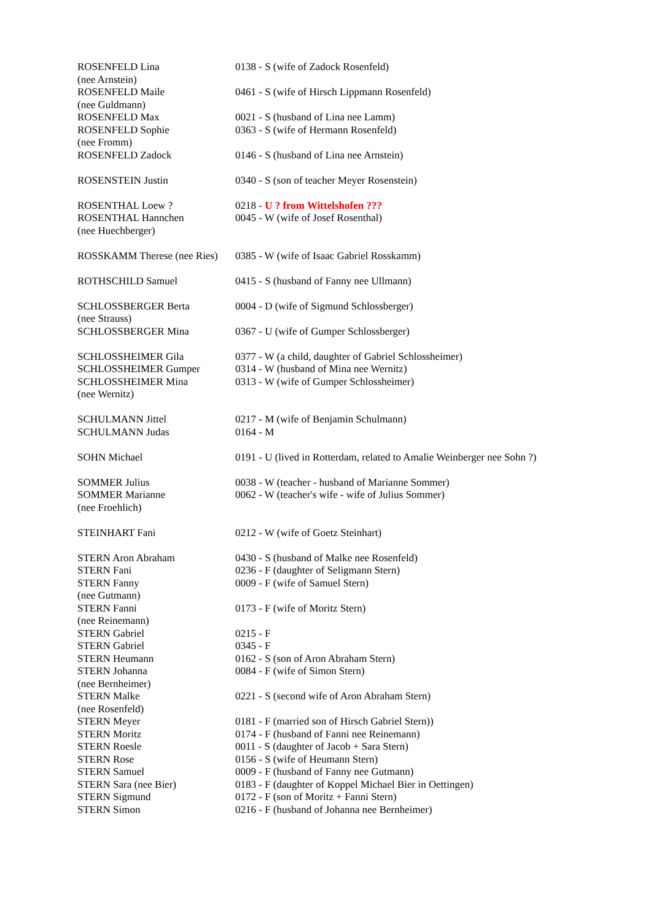| ROSENFELD Lina | 0138 - S (wife of Zadock Rosenfeld) |
| (nee Arnstein) | |
| ROSENFELD Maile | 0461 - S (wife of Hirsch Lippmann Rosenfeld) |
| (nee Guldmann) | |
| ROSENFELD Max | 0021 - S (husband of Lina nee Lamm) |
| ROSENFELD Sophie | 0363 - S (wife of Hermann Rosenfeld) |
| (nee Fromm) | |
| ROSENFELD Zadock | 0146 - S (husband of Lina nee Arnstein) |
| ROSENSTEIN Justin | 0340 - S (son of teacher Meyer Rosenstein) |
| ROSENTHAL Loew ? | 0218 - U ? from Wittelshofen ??? |
| ROSENTHAL Hannchen | 0045 - W (wife of Josef Rosenthal) |
| (nee Huechberger) | |
| ROSSKAMM Therese (nee Ries) | 0385 - W (wife of Isaac Gabriel Rosskamm) |
| ROTHSCHILD Samuel | 0415 - S (husband of Fanny nee Ullmann) |
| SCHLOSSBERGER Berta | 0004 - D (wife of Sigmund Schlossberger) |
| (nee Strauss) | |
| SCHLOSSBERGER Mina | 0367 - U (wife of Gumper Schlossberger) |
| SCHLOSSHEIMER Gila | 0377 - W (a child, daughter of Gabriel Schlossheimer) |
| SCHLOSSHEIMER Gumper | 0314 - W (husband of Mina nee Wernitz) |
| SCHLOSSHEIMER Mina | 0313 - W (wife of Gumper Schlossheimer) |
| (nee Wernitz) | |
| SCHULMANN Jittel | 0217 - M (wife of Benjamin Schulmann) |
| SCHULMANN Judas | 0164 - M |
| SOHN Michael | 0191 - U (lived in Rotterdam, related to Amalie Weinberger nee Sohn ?) |
| SOMMER Julius | 0038 - W (teacher - husband of Marianne Sommer) |
| SOMMER Marianne | 0062 - W (teacher's wife - wife of Julius Sommer) |
| (nee Froehlich) | |
| STEINHART Fani | 0212 - W (wife of Goetz Steinhart) |
| STERN Aron Abraham | 0430 - S (husband of Malke nee Rosenfeld) |
| STERN Fani | 0236 - F (daughter of Seligmann Stern) |
| STERN Fanny | 0009 - F (wife of Samuel Stern) |
| (nee Gutmann) | |
| STERN Fanni | 0173 - F (wife of Moritz Stern) |
| (nee Reinemann) | |
| STERN Gabriel | 0215 - F |
| STERN Gabriel | 0345 - F |
| STERN Heumann | 0162 - S (son of Aron Abraham Stern) |
| STERN Johanna | 0084 - F (wife of Simon Stern) |
| (nee Bernheimer) | |
| STERN Malke | 0221 - S (second wife of Aron Abraham Stern) |
| (nee Rosenfeld) | |
| STERN Meyer | 0181 - F (married son of Hirsch Gabriel Stern)) |
| STERN Moritz | 0174 - F (husband of Fanni nee Reinemann) |
| STERN Roesle | 0011 - S (daughter of Jacob + Sara Stern) |
| STERN Rose | 0156 - S (wife of Heumann Stern) |
| STERN Samuel | 0009 - F (husband of Fanny nee Gutmann) |
| STERN Sara (nee Bier) | 0183 - F (daughter of Koppel Michael Bier in Oettingen) |
| STERN Sigmund | 0172 - F (son of Moritz + Fanni Stern) |
| STERN Simon | 0216 - F (husband of Johanna nee Bernheimer) |